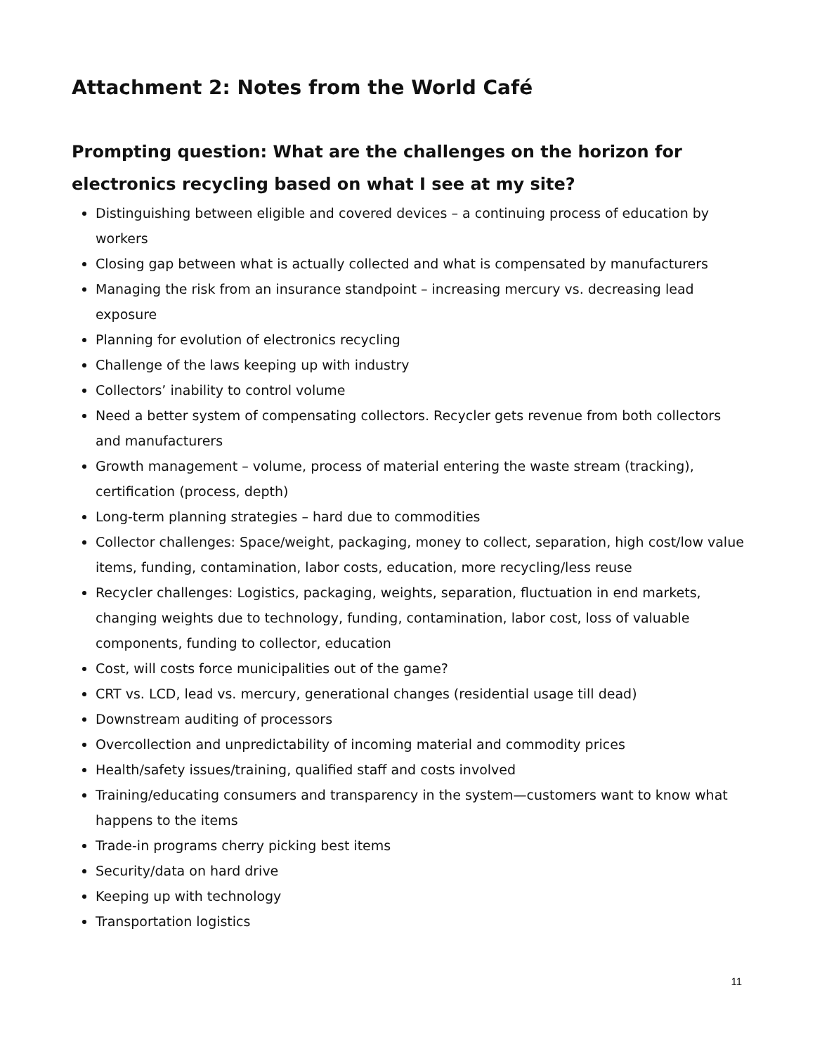Attachment 2: Notes from the World Café
Prompting question: What are the challenges on the horizon for electronics recycling based on what I see at my site?
Distinguishing between eligible and covered devices – a continuing process of education by workers
Closing gap between what is actually collected and what is compensated by manufacturers
Managing the risk from an insurance standpoint – increasing mercury vs. decreasing lead exposure
Planning for evolution of electronics recycling
Challenge of the laws keeping up with industry
Collectors’ inability to control volume
Need a better system of compensating collectors. Recycler gets revenue from both collectors and manufacturers
Growth management – volume, process of material entering the waste stream (tracking), certification (process, depth)
Long-term planning strategies – hard due to commodities
Collector challenges: Space/weight, packaging, money to collect, separation, high cost/low value items, funding, contamination, labor costs, education, more recycling/less reuse
Recycler challenges: Logistics, packaging, weights, separation, fluctuation in end markets, changing weights due to technology, funding, contamination, labor cost, loss of valuable components, funding to collector, education
Cost, will costs force municipalities out of the game?
CRT vs. LCD, lead vs. mercury, generational changes (residential usage till dead)
Downstream auditing of processors
Overcollection and unpredictability of incoming material and commodity prices
Health/safety issues/training, qualified staff and costs involved
Training/educating consumers and transparency in the system—customers want to know what happens to the items
Trade-in programs cherry picking best items
Security/data on hard drive
Keeping up with technology
Transportation logistics
11